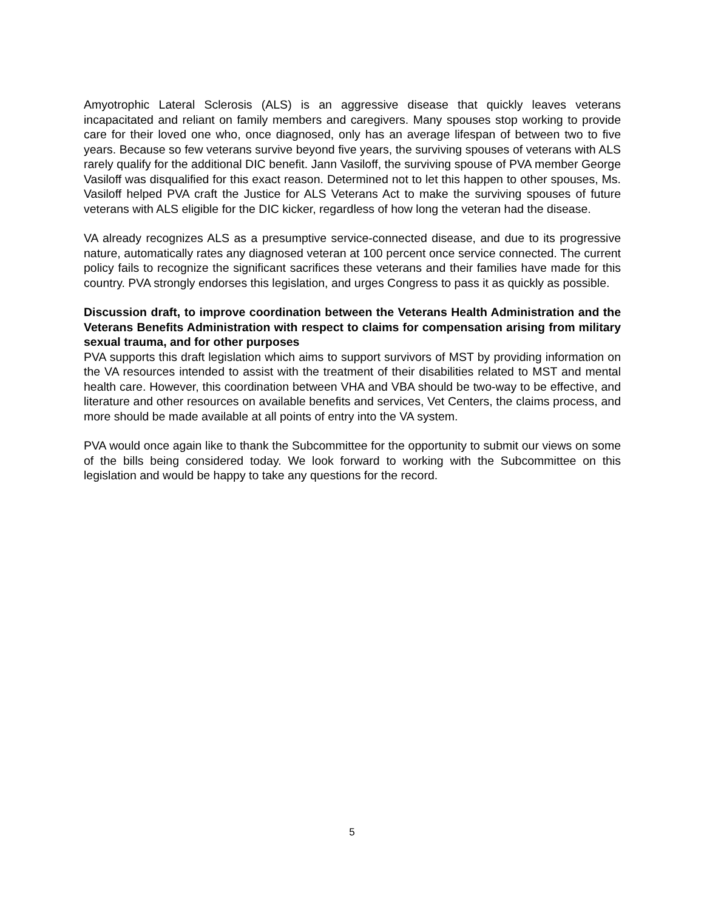Amyotrophic Lateral Sclerosis (ALS) is an aggressive disease that quickly leaves veterans incapacitated and reliant on family members and caregivers. Many spouses stop working to provide care for their loved one who, once diagnosed, only has an average lifespan of between two to five years. Because so few veterans survive beyond five years, the surviving spouses of veterans with ALS rarely qualify for the additional DIC benefit. Jann Vasiloff, the surviving spouse of PVA member George Vasiloff was disqualified for this exact reason. Determined not to let this happen to other spouses, Ms. Vasiloff helped PVA craft the Justice for ALS Veterans Act to make the surviving spouses of future veterans with ALS eligible for the DIC kicker, regardless of how long the veteran had the disease.
VA already recognizes ALS as a presumptive service-connected disease, and due to its progressive nature, automatically rates any diagnosed veteran at 100 percent once service connected. The current policy fails to recognize the significant sacrifices these veterans and their families have made for this country. PVA strongly endorses this legislation, and urges Congress to pass it as quickly as possible.
Discussion draft, to improve coordination between the Veterans Health Administration and the Veterans Benefits Administration with respect to claims for compensation arising from military sexual trauma, and for other purposes
PVA supports this draft legislation which aims to support survivors of MST by providing information on the VA resources intended to assist with the treatment of their disabilities related to MST and mental health care. However, this coordination between VHA and VBA should be two-way to be effective, and literature and other resources on available benefits and services, Vet Centers, the claims process, and more should be made available at all points of entry into the VA system.
PVA would once again like to thank the Subcommittee for the opportunity to submit our views on some of the bills being considered today. We look forward to working with the Subcommittee on this legislation and would be happy to take any questions for the record.
5